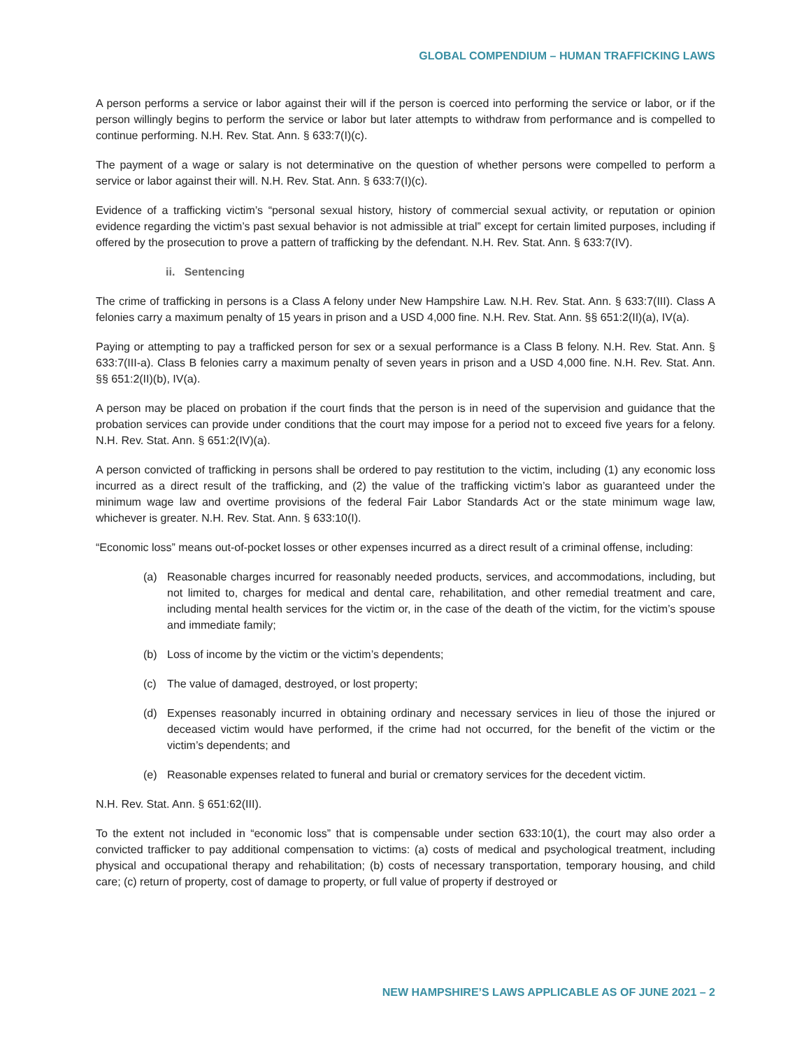GLOBAL COMPENDIUM – HUMAN TRAFFICKING LAWS
A person performs a service or labor against their will if the person is coerced into performing the service or labor, or if the person willingly begins to perform the service or labor but later attempts to withdraw from performance and is compelled to continue performing. N.H. Rev. Stat. Ann. § 633:7(I)(c).
The payment of a wage or salary is not determinative on the question of whether persons were compelled to perform a service or labor against their will. N.H. Rev. Stat. Ann. § 633:7(I)(c).
Evidence of a trafficking victim’s “personal sexual history, history of commercial sexual activity, or reputation or opinion evidence regarding the victim’s past sexual behavior is not admissible at trial” except for certain limited purposes, including if offered by the prosecution to prove a pattern of trafficking by the defendant. N.H. Rev. Stat. Ann. § 633:7(IV).
ii. Sentencing
The crime of trafficking in persons is a Class A felony under New Hampshire Law. N.H. Rev. Stat. Ann. § 633:7(III). Class A felonies carry a maximum penalty of 15 years in prison and a USD 4,000 fine. N.H. Rev. Stat. Ann. §§ 651:2(II)(a), IV(a).
Paying or attempting to pay a trafficked person for sex or a sexual performance is a Class B felony. N.H. Rev. Stat. Ann. § 633:7(III-a). Class B felonies carry a maximum penalty of seven years in prison and a USD 4,000 fine. N.H. Rev. Stat. Ann. §§ 651:2(II)(b), IV(a).
A person may be placed on probation if the court finds that the person is in need of the supervision and guidance that the probation services can provide under conditions that the court may impose for a period not to exceed five years for a felony. N.H. Rev. Stat. Ann. § 651:2(IV)(a).
A person convicted of trafficking in persons shall be ordered to pay restitution to the victim, including (1) any economic loss incurred as a direct result of the trafficking, and (2) the value of the trafficking victim’s labor as guaranteed under the minimum wage law and overtime provisions of the federal Fair Labor Standards Act or the state minimum wage law, whichever is greater. N.H. Rev. Stat. Ann. § 633:10(I).
“Economic loss” means out-of-pocket losses or other expenses incurred as a direct result of a criminal offense, including:
(a) Reasonable charges incurred for reasonably needed products, services, and accommodations, including, but not limited to, charges for medical and dental care, rehabilitation, and other remedial treatment and care, including mental health services for the victim or, in the case of the death of the victim, for the victim’s spouse and immediate family;
(b) Loss of income by the victim or the victim’s dependents;
(c) The value of damaged, destroyed, or lost property;
(d) Expenses reasonably incurred in obtaining ordinary and necessary services in lieu of those the injured or deceased victim would have performed, if the crime had not occurred, for the benefit of the victim or the victim’s dependents; and
(e) Reasonable expenses related to funeral and burial or crematory services for the decedent victim.
N.H. Rev. Stat. Ann. § 651:62(III).
To the extent not included in “economic loss” that is compensable under section 633:10(1), the court may also order a convicted trafficker to pay additional compensation to victims: (a) costs of medical and psychological treatment, including physical and occupational therapy and rehabilitation; (b) costs of necessary transportation, temporary housing, and child care; (c) return of property, cost of damage to property, or full value of property if destroyed or
NEW HAMPSHIRE’S LAWS APPLICABLE AS OF JUNE 2021 – 2